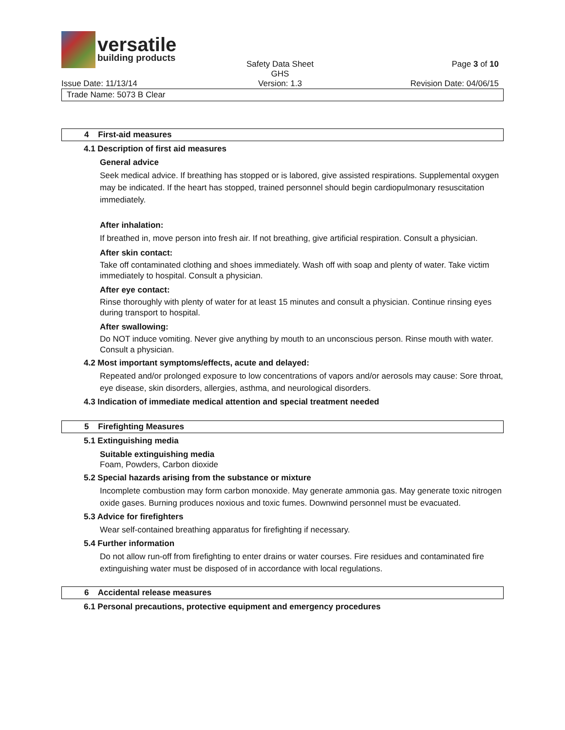versatile
building products
Safety Data Sheet
GHS
Page 3 of 10
Issue Date: 11/13/14 Version: 1.3 Revision Date: 04/06/15
Trade Name: 5073 B Clear
4 First-aid measures
4.1 Description of first aid measures
General advice
Seek medical advice. If breathing has stopped or is labored, give assisted respirations. Supplemental oxygen may be indicated. If the heart has stopped, trained personnel should begin cardiopulmonary resuscitation immediately.
After inhalation:
If breathed in, move person into fresh air. If not breathing, give artificial respiration. Consult a physician.
After skin contact:
Take off contaminated clothing and shoes immediately. Wash off with soap and plenty of water. Take victim immediately to hospital. Consult a physician.
After eye contact:
Rinse thoroughly with plenty of water for at least 15 minutes and consult a physician. Continue rinsing eyes during transport to hospital.
After swallowing:
Do NOT induce vomiting. Never give anything by mouth to an unconscious person. Rinse mouth with water. Consult a physician.
4.2 Most important symptoms/effects, acute and delayed:
Repeated and/or prolonged exposure to low concentrations of vapors and/or aerosols may cause: Sore throat, eye disease, skin disorders, allergies, asthma, and neurological disorders.
4.3 Indication of immediate medical attention and special treatment needed
5 Firefighting Measures
5.1 Extinguishing media
Suitable extinguishing media
Foam, Powders, Carbon dioxide
5.2 Special hazards arising from the substance or mixture
Incomplete combustion may form carbon monoxide. May generate ammonia gas. May generate toxic nitrogen oxide gases. Burning produces noxious and toxic fumes. Downwind personnel must be evacuated.
5.3 Advice for firefighters
Wear self-contained breathing apparatus for firefighting if necessary.
5.4 Further information
Do not allow run-off from firefighting to enter drains or water courses. Fire residues and contaminated fire extinguishing water must be disposed of in accordance with local regulations.
6 Accidental release measures
6.1 Personal precautions, protective equipment and emergency procedures